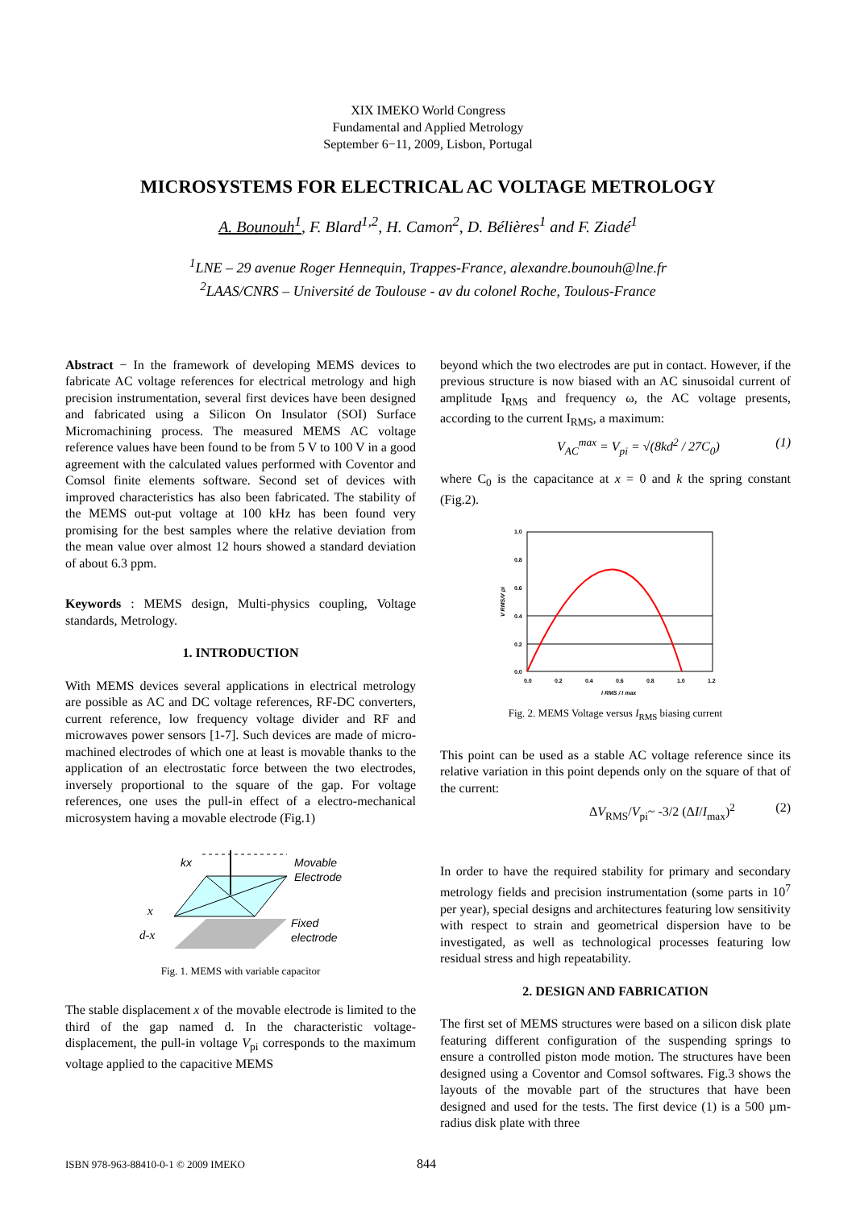XIX IMEKO World Congress
Fundamental and Applied Metrology
September 6−11, 2009, Lisbon, Portugal
MICROSYSTEMS FOR ELECTRICAL AC VOLTAGE METROLOGY
A. Bounouh<sup>1</sup>, F. Blard<sup>1,2</sup>, H. Camon<sup>2</sup>, D. Bélières<sup>1</sup> and F. Ziadé<sup>1</sup>
<sup>1</sup> LNE – 29 avenue Roger Hennequin, Trappes-France, alexandre.bounouh@lne.fr
<sup>2</sup> LAAS/CNRS – Université de Toulouse - av du colonel Roche, Toulous-France
Abstract − In the framework of developing MEMS devices to fabricate AC voltage references for electrical metrology and high precision instrumentation, several first devices have been designed and fabricated using a Silicon On Insulator (SOI) Surface Micromachining process. The measured MEMS AC voltage reference values have been found to be from 5 V to 100 V in a good agreement with the calculated values performed with Coventor and Comsol finite elements software. Second set of devices with improved characteristics has also been fabricated. The stability of the MEMS out-put voltage at 100 kHz has been found very promising for the best samples where the relative deviation from the mean value over almost 12 hours showed a standard deviation of about 6.3 ppm.
Keywords : MEMS design, Multi-physics coupling, Voltage standards, Metrology.
1. INTRODUCTION
With MEMS devices several applications in electrical metrology are possible as AC and DC voltage references, RF-DC converters, current reference, low frequency voltage divider and RF and microwaves power sensors [1-7]. Such devices are made of micro-machined electrodes of which one at least is movable thanks to the application of an electrostatic force between the two electrodes, inversely proportional to the square of the gap. For voltage references, one uses the pull-in effect of a electro-mechanical microsystem having a movable electrode (Fig.1)
kx
Movable
Electrode
x
d-x
Fixed
electrode
Fig. 1. MEMS with variable capacitor
The stable displacement x of the movable electrode is limited to the third of the gap named d. In the characteristic voltage-displacement, the pull-in voltage V<sub>pi</sub> corresponds to the maximum voltage applied to the capacitive MEMS
beyond which the two electrodes are put in contact. However, if the previous structure is now biased with an AC sinusoidal current of amplitude I<sub>RMS</sub> and frequency ω, the AC voltage presents, according to the current I<sub>RMS</sub>, a maximum:
V<sub>AC</sub><sup>max</sup> = V<sub>pi</sub> = √(8kd<sup>2</sup> / 27C<sub>0</sub>) (1)
where C<sub>0</sub> is the capacitance at x = 0 and k the spring constant (Fig.2).
1.0
0.8
0.6
0.4
0.2
0.0
0.0
0.2
0.4
0.6
0.8
1.0
1.2
I RMS / I max
V RMS/V pi
Fig. 2. MEMS Voltage versus I<sub>RMS</sub> biasing current
This point can be used as a stable AC voltage reference since its relative variation in this point depends only on the square of that of the current:
ΔV<sub>RMS</sub>/V<sub>pi</sub>~ -3/2 (ΔI/I<sub>max</sub>)<sup>2</sup> (2)
In order to have the required stability for primary and secondary metrology fields and precision instrumentation (some parts in 10<sup>7</sup> per year), special designs and architectures featuring low sensitivity with respect to strain and geometrical dispersion have to be investigated, as well as technological processes featuring low residual stress and high repeatability.
2. DESIGN AND FABRICATION
The first set of MEMS structures were based on a silicon disk plate featuring different configuration of the suspending springs to ensure a controlled piston mode motion. The structures have been designed using a Coventor and Comsol softwares. Fig.3 shows the layouts of the movable part of the structures that have been designed and used for the tests. The first device (1) is a 500 µm-radius disk plate with three
ISBN 978-963-88410-0-1 © 2009 IMEKO
844